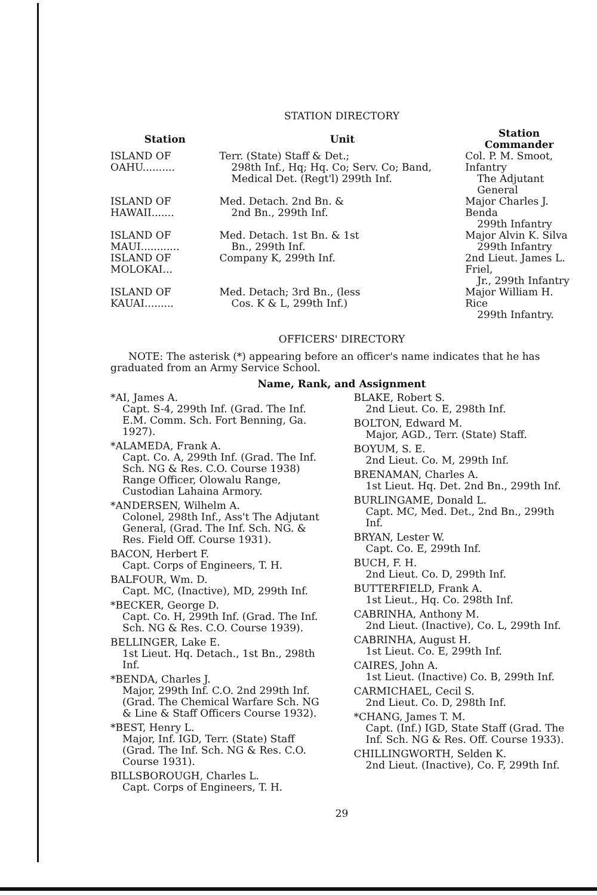STATION DIRECTORY
| Station | Unit | Station Commander |
| --- | --- | --- |
| ISLAND OF OAHU.......... | Terr. (State) Staff & Det.; 298th Inf., Hq; Hq. Co; Serv. Co; Band, Medical Det. (Regt'l) 299th Inf. | Col. P. M. Smoot, Infantry The Adjutant General |
| ISLAND OF HAWAII....... | Med. Detach. 2nd Bn. & 2nd Bn., 299th Inf. | Major Charles J. Benda 299th Infantry |
| ISLAND OF MAUI............ | Med. Detach. 1st Bn. & 1st Bn., 299th Inf. | Major Alvin K. Silva 299th Infantry |
| ISLAND OF MOLOKAI... | Company K, 299th Inf. | 2nd Lieut. James L. Friel, Jr., 299th Infantry |
| ISLAND OF KAUAI......... | Med. Detach; 3rd Bn., (less Cos. K & L, 299th Inf.) | Major William H. Rice 299th Infantry. |
OFFICERS' DIRECTORY
NOTE: The asterisk (*) appearing before an officer's name indicates that he has graduated from an Army Service School.
Name, Rank, and Assignment
*AI, James A.
Capt. S-4, 299th Inf. (Grad. The Inf. E.M. Comm. Sch. Fort Benning, Ga. 1927).
*ALAMEDA, Frank A.
Capt. Co. A, 299th Inf. (Grad. The Inf. Sch. NG & Res. C.O. Course 1938) Range Officer, Olowalu Range, Custodian Lahaina Armory.
*ANDERSEN, Wilhelm A.
Colonel, 298th Inf., Ass't The Adjutant General, (Grad. The Inf. Sch. NG. & Res. Field Off. Course 1931).
BACON, Herbert F.
Capt. Corps of Engineers, T. H.
BALFOUR, Wm. D.
Capt. MC, (Inactive), MD, 299th Inf.
*BECKER, George D.
Capt. Co. H, 299th Inf. (Grad. The Inf. Sch. NG & Res. C.O. Course 1939).
BELLINGER, Lake E.
1st Lieut. Hq. Detach., 1st Bn., 298th Inf.
*BENDA, Charles J.
Major, 299th Inf. C.O. 2nd 299th Inf. (Grad. The Chemical Warfare Sch. NG & Line & Staff Officers Course 1932).
*BEST, Henry L.
Major, Inf. IGD, Terr. (State) Staff (Grad. The Inf. Sch. NG & Res. C.O. Course 1931).
BILLSBOROUGH, Charles L.
Capt. Corps of Engineers, T. H.
BLAKE, Robert S.
2nd Lieut. Co. E, 298th Inf.
BOLTON, Edward M.
Major, AGD., Terr. (State) Staff.
BOYUM, S. E.
2nd Lieut. Co. M, 299th Inf.
BRENAMAN, Charles A.
1st Lieut. Hq. Det. 2nd Bn., 299th Inf.
BURLINGAME, Donald L.
Capt. MC, Med. Det., 2nd Bn., 299th Inf.
BRYAN, Lester W.
Capt. Co. E, 299th Inf.
BUCH, F. H.
2nd Lieut. Co. D, 299th Inf.
BUTTERFIELD, Frank A.
1st Lieut., Hq. Co. 298th Inf.
CABRINHA, Anthony M.
2nd Lieut. (Inactive), Co. L, 299th Inf.
CABRINHA, August H.
1st Lieut. Co. E, 299th Inf.
CAIRES, John A.
1st Lieut. (Inactive) Co. B, 299th Inf.
CARMICHAEL, Cecil S.
2nd Lieut. Co. D, 298th Inf.
*CHANG, James T. M.
Capt. (Inf.) IGD, State Staff (Grad. The Inf. Sch. NG & Res. Off. Course 1933).
CHILLINGWORTH, Selden K.
2nd Lieut. (Inactive), Co. F, 299th Inf.
29